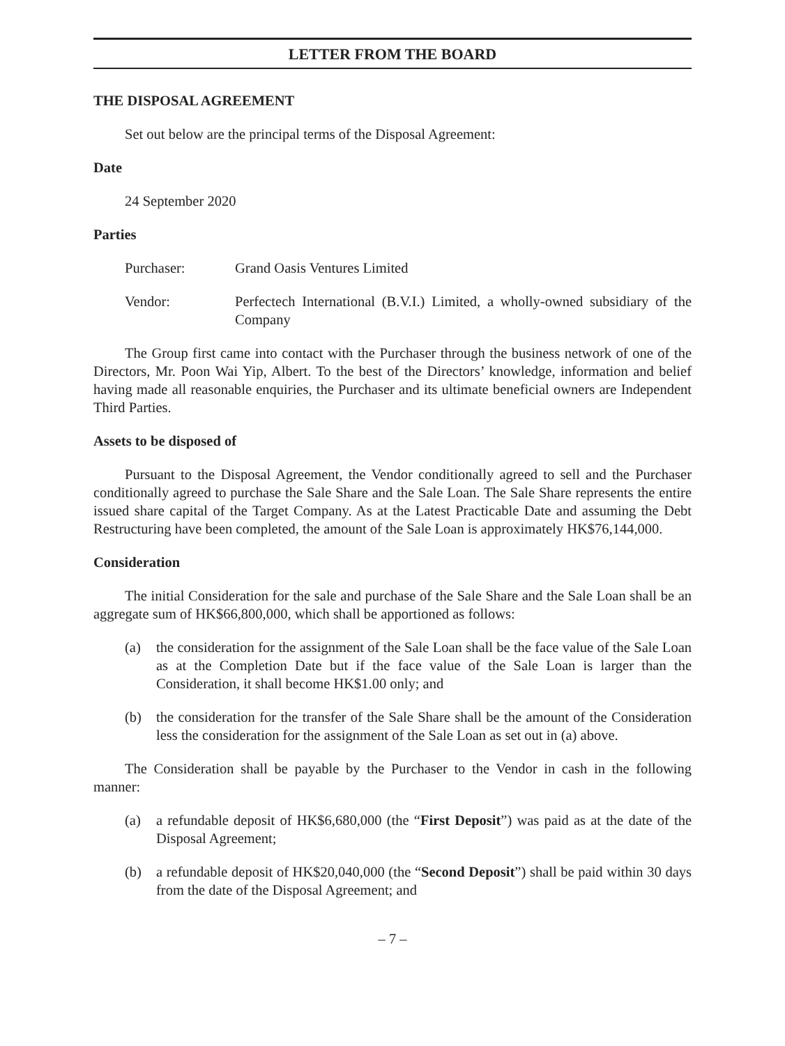LETTER FROM THE BOARD
THE DISPOSAL AGREEMENT
Set out below are the principal terms of the Disposal Agreement:
Date
24 September 2020
Parties
Purchaser: Grand Oasis Ventures Limited
Vendor: Perfectech International (B.V.I.) Limited, a wholly-owned subsidiary of the Company
The Group first came into contact with the Purchaser through the business network of one of the Directors, Mr. Poon Wai Yip, Albert. To the best of the Directors’ knowledge, information and belief having made all reasonable enquiries, the Purchaser and its ultimate beneficial owners are Independent Third Parties.
Assets to be disposed of
Pursuant to the Disposal Agreement, the Vendor conditionally agreed to sell and the Purchaser conditionally agreed to purchase the Sale Share and the Sale Loan. The Sale Share represents the entire issued share capital of the Target Company. As at the Latest Practicable Date and assuming the Debt Restructuring have been completed, the amount of the Sale Loan is approximately HK$76,144,000.
Consideration
The initial Consideration for the sale and purchase of the Sale Share and the Sale Loan shall be an aggregate sum of HK$66,800,000, which shall be apportioned as follows:
(a) the consideration for the assignment of the Sale Loan shall be the face value of the Sale Loan as at the Completion Date but if the face value of the Sale Loan is larger than the Consideration, it shall become HK$1.00 only; and
(b) the consideration for the transfer of the Sale Share shall be the amount of the Consideration less the consideration for the assignment of the Sale Loan as set out in (a) above.
The Consideration shall be payable by the Purchaser to the Vendor in cash in the following manner:
(a) a refundable deposit of HK$6,680,000 (the “First Deposit”) was paid as at the date of the Disposal Agreement;
(b) a refundable deposit of HK$20,040,000 (the “Second Deposit”) shall be paid within 30 days from the date of the Disposal Agreement; and
– 7 –